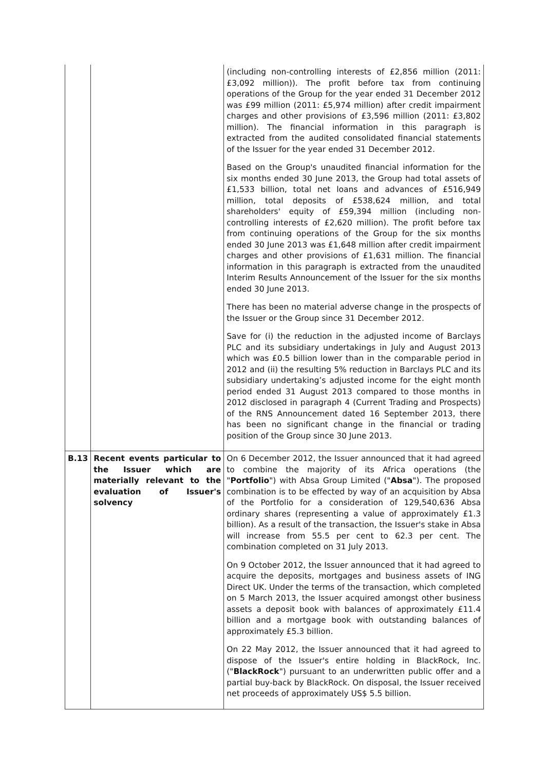| | | (including non-controlling interests of £2,856 million (2011: £3,092 million)). The profit before tax from continuing operations of the Group for the year ended 31 December 2012 was £99 million (2011: £5,974 million) after credit impairment charges and other provisions of £3,596 million (2011: £3,802 million). The financial information in this paragraph is extracted from the audited consolidated financial statements of the Issuer for the year ended 31 December 2012. Based on the Group's unaudited financial information for the six months ended 30 June 2013, the Group had total assets of £1,533 billion, total net loans and advances of £516,949 million, total deposits of £538,624 million, and total shareholders' equity of £59,394 million (including non-controlling interests of £2,620 million). The profit before tax from continuing operations of the Group for the six months ended 30 June 2013 was £1,648 million after credit impairment charges and other provisions of £1,631 million. The financial information in this paragraph is extracted from the unaudited Interim Results Announcement of the Issuer for the six months ended 30 June 2013. There has been no material adverse change in the prospects of the Issuer or the Group since 31 December 2012. Save for (i) the reduction in the adjusted income of Barclays PLC and its subsidiary undertakings in July and August 2013 which was £0.5 billion lower than in the comparable period in 2012 and (ii) the resulting 5% reduction in Barclays PLC and its subsidiary undertaking’s adjusted income for the eight month period ended 31 August 2013 compared to those months in 2012 disclosed in paragraph 4 (Current Trading and Prospects) of the RNS Announcement dated 16 September 2013, there has been no significant change in the financial or trading position of the Group since 30 June 2013. |
| B.13 | Recent events particular to the Issuer which are materially relevant to the evaluation of Issuer's solvency | On 6 December 2012, the Issuer announced that it had agreed to combine the majority of its Africa operations (the " Portfolio ") with Absa Group Limited (" Absa "). The proposed combination is to be effected by way of an acquisition by Absa of the Portfolio for a consideration of 129,540,636 Absa ordinary shares (representing a value of approximately £1.3 billion). As a result of the transaction, the Issuer's stake in Absa will increase from 55.5 per cent to 62.3 per cent. The combination completed on 31 July 2013. On 9 October 2012, the Issuer announced that it had agreed to acquire the deposits, mortgages and business assets of ING Direct UK. Under the terms of the transaction, which completed on 5 March 2013, the Issuer acquired amongst other business assets a deposit book with balances of approximately £11.4 billion and a mortgage book with outstanding balances of approximately £5.3 billion. On 22 May 2012, the Issuer announced that it had agreed to dispose of the Issuer's entire holding in BlackRock, Inc. (" BlackRock ") pursuant to an underwritten public offer and a partial buy-back by BlackRock. On disposal, the Issuer received net proceeds of approximately US$ 5.5 billion. |